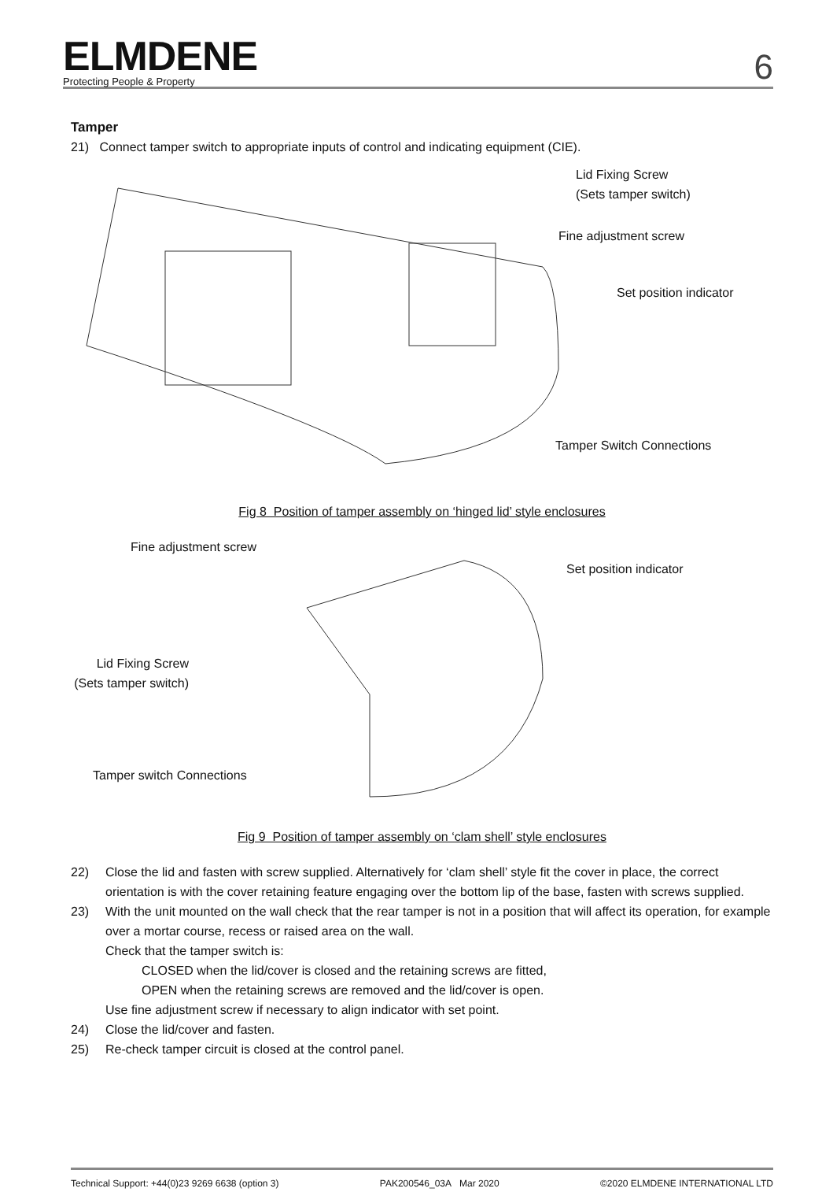ELMDENE
Protecting People & Property
6
Tamper
21) Connect tamper switch to appropriate inputs of control and indicating equipment (CIE).
Lid Fixing Screw
(Sets tamper switch)
Fine adjustment screw
Set position indicator
Tamper Switch Connections
Fig 8 Position of tamper assembly on ‘hinged lid’ style enclosures
Fine adjustment screw
Set position indicator
Lid Fixing Screw
(Sets tamper switch)
Tamper switch Connections
Fig 9 Position of tamper assembly on ‘clam shell’ style enclosures
22) Close the lid and fasten with screw supplied. Alternatively for ‘clam shell’ style fit the cover in place, the correct orientation is with the cover retaining feature engaging over the bottom lip of the base, fasten with screws supplied.
23) With the unit mounted on the wall check that the rear tamper is not in a position that will affect its operation, for example over a mortar course, recess or raised area on the wall.
Check that the tamper switch is:
CLOSED when the lid/cover is closed and the retaining screws are fitted,
OPEN when the retaining screws are removed and the lid/cover is open.
Use fine adjustment screw if necessary to align indicator with set point.
24) Close the lid/cover and fasten.
25) Re-check tamper circuit is closed at the control panel.
Technical Support: +44(0)23 9269 6638 (option 3) PAK200546_03A Mar 2020 ©2020 ELMDENE INTERNATIONAL LTD